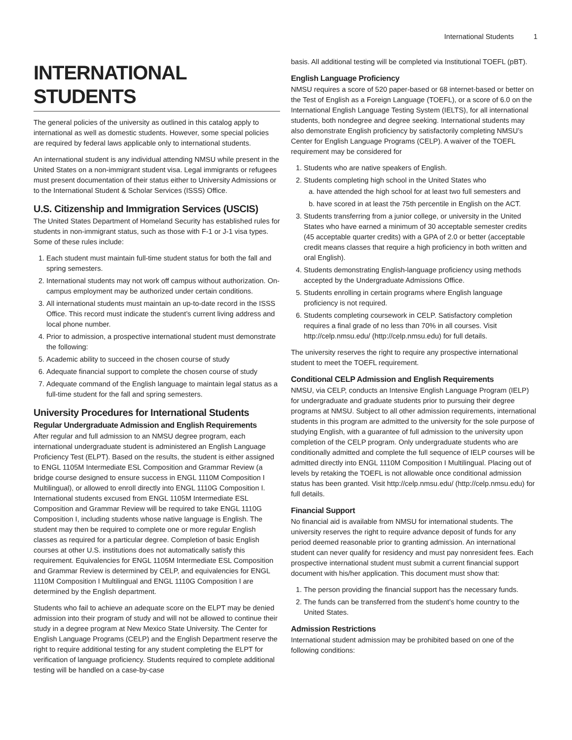International Students 1
INTERNATIONAL STUDENTS
The general policies of the university as outlined in this catalog apply to international as well as domestic students. However, some special policies are required by federal laws applicable only to international students.
An international student is any individual attending NMSU while present in the United States on a non-immigrant student visa. Legal immigrants or refugees must present documentation of their status either to University Admissions or to the International Student & Scholar Services (ISSS) Office.
U.S. Citizenship and Immigration Services (USCIS)
The United States Department of Homeland Security has established rules for students in non-immigrant status, such as those with F-1 or J-1 visa types. Some of these rules include:
1. Each student must maintain full-time student status for both the fall and spring semesters.
2. International students may not work off campus without authorization. On-campus employment may be authorized under certain conditions.
3. All international students must maintain an up-to-date record in the ISSS Office. This record must indicate the student’s current living address and local phone number.
4. Prior to admission, a prospective international student must demonstrate the following:
5. Academic ability to succeed in the chosen course of study
6. Adequate financial support to complete the chosen course of study
7. Adequate command of the English language to maintain legal status as a full-time student for the fall and spring semesters.
University Procedures for International Students
Regular Undergraduate Admission and English Requirements
After regular and full admission to an NMSU degree program, each international undergraduate student is administered an English Language Proficiency Test (ELPT). Based on the results, the student is either assigned to ENGL 1105M Intermediate ESL Composition and Grammar Review (a bridge course designed to ensure success in ENGL 1110M Composition I Multilingual), or allowed to enroll directly into ENGL 1110G Composition I. International students excused from ENGL 1105M Intermediate ESL Composition and Grammar Review will be required to take ENGL 1110G Composition I, including students whose native language is English. The student may then be required to complete one or more regular English classes as required for a particular degree. Completion of basic English courses at other U.S. institutions does not automatically satisfy this requirement. Equivalencies for ENGL 1105M Intermediate ESL Composition and Grammar Review is determined by CELP, and equivalencies for ENGL 1110M Composition I Multilingual and ENGL 1110G Composition I are determined by the English department.
Students who fail to achieve an adequate score on the ELPT may be denied admission into their program of study and will not be allowed to continue their study in a degree program at New Mexico State University. The Center for English Language Programs (CELP) and the English Department reserve the right to require additional testing for any student completing the ELPT for verification of language proficiency. Students required to complete additional testing will be handled on a case-by-case
basis. All additional testing will be completed via Institutional TOEFL (pBT).
English Language Proficiency
NMSU requires a score of 520 paper-based or 68 internet-based or better on the Test of English as a Foreign Language (TOEFL), or a score of 6.0 on the International English Language Testing System (IELTS), for all international students, both nondegree and degree seeking. International students may also demonstrate English proficiency by satisfactorily completing NMSU’s Center for English Language Programs (CELP). A waiver of the TOEFL requirement may be considered for
1. Students who are native speakers of English.
2. Students completing high school in the United States who
a. have attended the high school for at least two full semesters and
b. have scored in at least the 75th percentile in English on the ACT.
3. Students transferring from a junior college, or university in the United States who have earned a minimum of 30 acceptable semester credits (45 acceptable quarter credits) with a GPA of 2.0 or better (acceptable credit means classes that require a high proficiency in both written and oral English).
4. Students demonstrating English-language proficiency using methods accepted by the Undergraduate Admissions Office.
5. Students enrolling in certain programs where English language proficiency is not required.
6. Students completing coursework in CELP. Satisfactory completion requires a final grade of no less than 70% in all courses. Visit http://celp.nmsu.edu/ (http://celp.nmsu.edu) for full details.
The university reserves the right to require any prospective international student to meet the TOEFL requirement.
Conditional CELP Admission and English Requirements
NMSU, via CELP, conducts an Intensive English Language Program (IELP) for undergraduate and graduate students prior to pursuing their degree programs at NMSU. Subject to all other admission requirements, international students in this program are admitted to the university for the sole purpose of studying English, with a guarantee of full admission to the university upon completion of the CELP program. Only undergraduate students who are conditionally admitted and complete the full sequence of IELP courses will be admitted directly into ENGL 1110M Composition I Multilingual. Placing out of levels by retaking the TOEFL is not allowable once conditional admission status has been granted. Visit http://celp.nmsu.edu/ (http://celp.nmsu.edu) for full details.
Financial Support
No financial aid is available from NMSU for international students. The university reserves the right to require advance deposit of funds for any period deemed reasonable prior to granting admission. An international student can never qualify for residency and must pay nonresident fees. Each prospective international student must submit a current financial support document with his/her application. This document must show that:
1. The person providing the financial support has the necessary funds.
2. The funds can be transferred from the student’s home country to the United States.
Admission Restrictions
International student admission may be prohibited based on one of the following conditions: